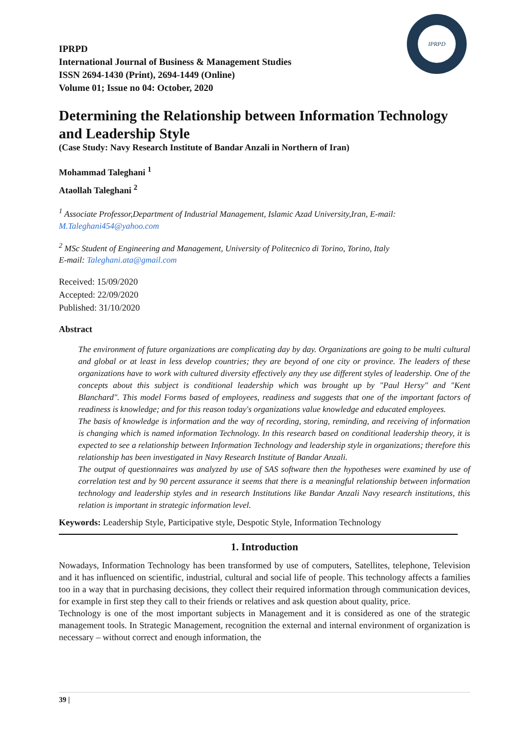IPRPD
IPRPD
International Journal of Business & Management Studies
ISSN 2694-1430 (Print), 2694-1449 (Online)
Volume 01; Issue no 04: October, 2020
Determining the Relationship between Information Technology and Leadership Style
(Case Study: Navy Research Institute of Bandar Anzali in Northern of Iran)
Mohammad Taleghani <sup>1</sup>
Ataollah Taleghani <sup>2</sup>
<sup>1</sup> Associate Professor,Department of Industrial Management, Islamic Azad University,Iran, E-mail: M.Taleghani454@yahoo.com
<sup>2</sup> MSc Student of Engineering and Management, University of Politecnico di Torino, Torino, Italy
E-mail: Taleghani.ata@gmail.com
Received: 15/09/2020
Accepted: 22/09/2020
Published: 31/10/2020
Abstract
The environment of future organizations are complicating day by day. Organizations are going to be multi cultural and global or at least in less develop countries; they are beyond of one city or province. The leaders of these organizations have to work with cultured diversity effectively any they use different styles of leadership. One of the concepts about this subject is conditional leadership which was brought up by "Paul Hersy" and "Kent Blanchard". This model Forms based of employees, readiness and suggests that one of the important factors of readiness is knowledge; and for this reason today's organizations value knowledge and educated employees.
The basis of knowledge is information and the way of recording, storing, reminding, and receiving of information is changing which is named information Technology. In this research based on conditional leadership theory, it is expected to see a relationship between Information Technology and leadership style in organizations; therefore this relationship has been investigated in Navy Research Institute of Bandar Anzali.
The output of questionnaires was analyzed by use of SAS software then the hypotheses were examined by use of correlation test and by 90 percent assurance it seems that there is a meaningful relationship between information technology and leadership styles and in research Institutions like Bandar Anzali Navy research institutions, this relation is important in strategic information level.
Keywords: Leadership Style, Participative style, Despotic Style, Information Technology
1. Introduction
Nowadays, Information Technology has been transformed by use of computers, Satellites, telephone, Television and it has influenced on scientific, industrial, cultural and social life of people. This technology affects a families too in a way that in purchasing decisions, they collect their required information through communication devices, for example in first step they call to their friends or relatives and ask question about quality, price.
Technology is one of the most important subjects in Management and it is considered as one of the strategic management tools. In Strategic Management, recognition the external and internal environment of organization is necessary – without correct and enough information, the
39 |